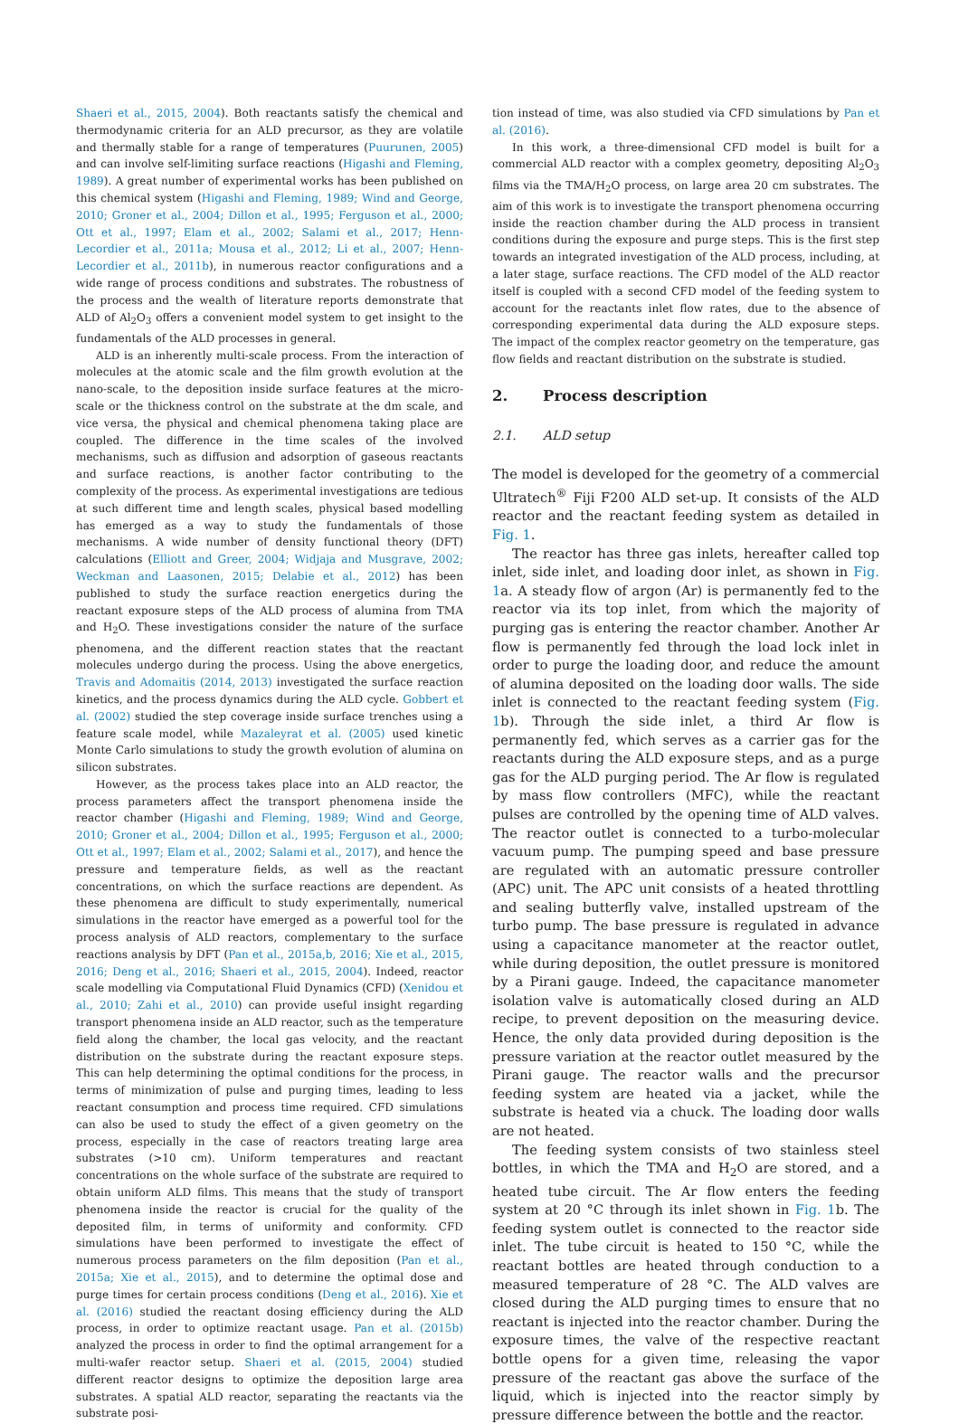Shaeri et al., 2015, 2004). Both reactants satisfy the chemical and thermodynamic criteria for an ALD precursor, as they are volatile and thermally stable for a range of temperatures (Puurunen, 2005) and can involve self-limiting surface reactions (Higashi and Fleming, 1989). A great number of experimental works has been published on this chemical system (Higashi and Fleming, 1989; Wind and George, 2010; Groner et al., 2004; Dillon et al., 1995; Ferguson et al., 2000; Ott et al., 1997; Elam et al., 2002; Salami et al., 2017; Henn-Lecordier et al., 2011a; Mousa et al., 2012; Li et al., 2007; Henn-Lecordier et al., 2011b), in numerous reactor configurations and a wide range of process conditions and substrates. The robustness of the process and the wealth of literature reports demonstrate that ALD of Al<sub>2</sub>O<sub>3</sub> offers a convenient model system to get insight to the fundamentals of the ALD processes in general.
ALD is an inherently multi-scale process. From the interaction of molecules at the atomic scale and the film growth evolution at the nano-scale, to the deposition inside surface features at the micro-scale or the thickness control on the substrate at the dm scale, and vice versa, the physical and chemical phenomena taking place are coupled. The difference in the time scales of the involved mechanisms, such as diffusion and adsorption of gaseous reactants and surface reactions, is another factor contributing to the complexity of the process. As experimental investigations are tedious at such different time and length scales, physical based modelling has emerged as a way to study the fundamentals of those mechanisms. A wide number of density functional theory (DFT) calculations (Elliott and Greer, 2004; Widjaja and Musgrave, 2002; Weckman and Laasonen, 2015; Delabie et al., 2012) has been published to study the surface reaction energetics during the reactant exposure steps of the ALD process of alumina from TMA and H<sub>2</sub>O. These investigations consider the nature of the surface phenomena, and the different reaction states that the reactant molecules undergo during the process. Using the above energetics, Travis and Adomaitis (2014, 2013) investigated the surface reaction kinetics, and the process dynamics during the ALD cycle. Gobbert et al. (2002) studied the step coverage inside surface trenches using a feature scale model, while Mazaleyrat et al. (2005) used kinetic Monte Carlo simulations to study the growth evolution of alumina on silicon substrates.
However, as the process takes place into an ALD reactor, the process parameters affect the transport phenomena inside the reactor chamber (Higashi and Fleming, 1989; Wind and George, 2010; Groner et al., 2004; Dillon et al., 1995; Ferguson et al., 2000; Ott et al., 1997; Elam et al., 2002; Salami et al., 2017), and hence the pressure and temperature fields, as well as the reactant concentrations, on which the surface reactions are dependent. As these phenomena are difficult to study experimentally, numerical simulations in the reactor have emerged as a powerful tool for the process analysis of ALD reactors, complementary to the surface reactions analysis by DFT (Pan et al., 2015a,b, 2016; Xie et al., 2015, 2016; Deng et al., 2016; Shaeri et al., 2015, 2004). Indeed, reactor scale modelling via Computational Fluid Dynamics (CFD) (Xenidou et al., 2010; Zahi et al., 2010) can provide useful insight regarding transport phenomena inside an ALD reactor, such as the temperature field along the chamber, the local gas velocity, and the reactant distribution on the substrate during the reactant exposure steps. This can help determining the optimal conditions for the process, in terms of minimization of pulse and purging times, leading to less reactant consumption and process time required. CFD simulations can also be used to study the effect of a given geometry on the process, especially in the case of reactors treating large area substrates (>10 cm). Uniform temperatures and reactant concentrations on the whole surface of the substrate are required to obtain uniform ALD films. This means that the study of transport phenomena inside the reactor is crucial for the quality of the deposited film, in terms of uniformity and conformity. CFD simulations have been performed to investigate the effect of numerous process parameters on the film deposition (Pan et al., 2015a; Xie et al., 2015), and to determine the optimal dose and purge times for certain process conditions (Deng et al., 2016). Xie et al. (2016) studied the reactant dosing efficiency during the ALD process, in order to optimize reactant usage. Pan et al. (2015b) analyzed the process in order to find the optimal arrangement for a multi-wafer reactor setup. Shaeri et al. (2015, 2004) studied different reactor designs to optimize the deposition large area substrates. A spatial ALD reactor, separating the reactants via the substrate posi-
tion instead of time, was also studied via CFD simulations by Pan et al. (2016).
In this work, a three-dimensional CFD model is built for a commercial ALD reactor with a complex geometry, depositing Al<sub>2</sub>O<sub>3</sub> films via the TMA/H<sub>2</sub>O process, on large area 20 cm substrates. The aim of this work is to investigate the transport phenomena occurring inside the reaction chamber during the ALD process in transient conditions during the exposure and purge steps. This is the first step towards an integrated investigation of the ALD process, including, at a later stage, surface reactions. The CFD model of the ALD reactor itself is coupled with a second CFD model of the feeding system to account for the reactants inlet flow rates, due to the absence of corresponding experimental data during the ALD exposure steps. The impact of the complex reactor geometry on the temperature, gas flow fields and reactant distribution on the substrate is studied.
2. Process description
2.1. ALD setup
The model is developed for the geometry of a commercial Ultratech<sup>®</sup> Fiji F200 ALD set-up. It consists of the ALD reactor and the reactant feeding system as detailed in Fig. 1.
The reactor has three gas inlets, hereafter called top inlet, side inlet, and loading door inlet, as shown in Fig. 1a. A steady flow of argon (Ar) is permanently fed to the reactor via its top inlet, from which the majority of purging gas is entering the reactor chamber. Another Ar flow is permanently fed through the load lock inlet in order to purge the loading door, and reduce the amount of alumina deposited on the loading door walls. The side inlet is connected to the reactant feeding system (Fig. 1b). Through the side inlet, a third Ar flow is permanently fed, which serves as a carrier gas for the reactants during the ALD exposure steps, and as a purge gas for the ALD purging period. The Ar flow is regulated by mass flow controllers (MFC), while the reactant pulses are controlled by the opening time of ALD valves. The reactor outlet is connected to a turbo-molecular vacuum pump. The pumping speed and base pressure are regulated with an automatic pressure controller (APC) unit. The APC unit consists of a heated throttling and sealing butterfly valve, installed upstream of the turbo pump. The base pressure is regulated in advance using a capacitance manometer at the reactor outlet, while during deposition, the outlet pressure is monitored by a Pirani gauge. Indeed, the capacitance manometer isolation valve is automatically closed during an ALD recipe, to prevent deposition on the measuring device. Hence, the only data provided during deposition is the pressure variation at the reactor outlet measured by the Pirani gauge. The reactor walls and the precursor feeding system are heated via a jacket, while the substrate is heated via a chuck. The loading door walls are not heated.
The feeding system consists of two stainless steel bottles, in which the TMA and H<sub>2</sub>O are stored, and a heated tube circuit. The Ar flow enters the feeding system at 20 °C through its inlet shown in Fig. 1b. The feeding system outlet is connected to the reactor side inlet. The tube circuit is heated to 150 °C, while the reactant bottles are heated through conduction to a measured temperature of 28 °C. The ALD valves are closed during the ALD purging times to ensure that no reactant is injected into the reactor chamber. During the exposure times, the valve of the respective reactant bottle opens for a given time, releasing the vapor pressure of the reactant gas above the surface of the liquid, which is injected into the reactor simply by pressure difference between the bottle and the reactor.